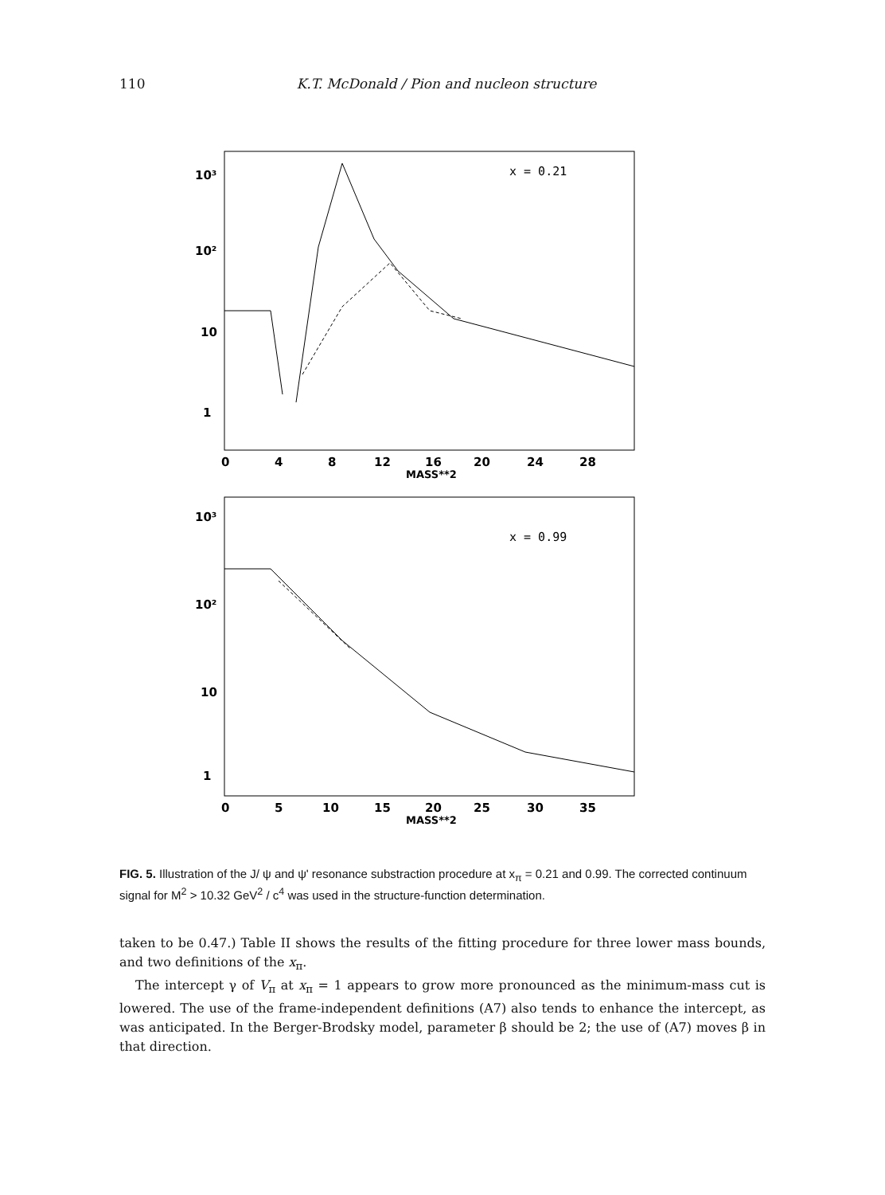110 K.T. McDonald / Pion and nucleon structure
10³
10²
10
1
x = 0.21
0
4
8
12
16
20
24
28
MASS**2
10³
10²
10
1
x = 0.99
0
5
10
15
20
25
30
35
MASS**2
FIG. 5. Illustration of the J/ ψ and ψ' resonance substraction procedure at x<sub>π</sub> = 0.21 and 0.99. The corrected continuum signal for M<sup>2</sup> > 10.32 GeV<sup>2</sup> / c<sup>4</sup> was used in the structure-function determination.
taken to be 0.47.) Table II shows the results of the fitting procedure for three lower mass bounds, and two definitions of the x<sub>π</sub>.
The intercept γ of V<sub>π</sub> at x<sub>π</sub> = 1 appears to grow more pronounced as the minimum-mass cut is lowered. The use of the frame-independent definitions (A7) also tends to enhance the intercept, as was anticipated. In the Berger-Brodsky model, parameter β should be 2; the use of (A7) moves β in that direction.